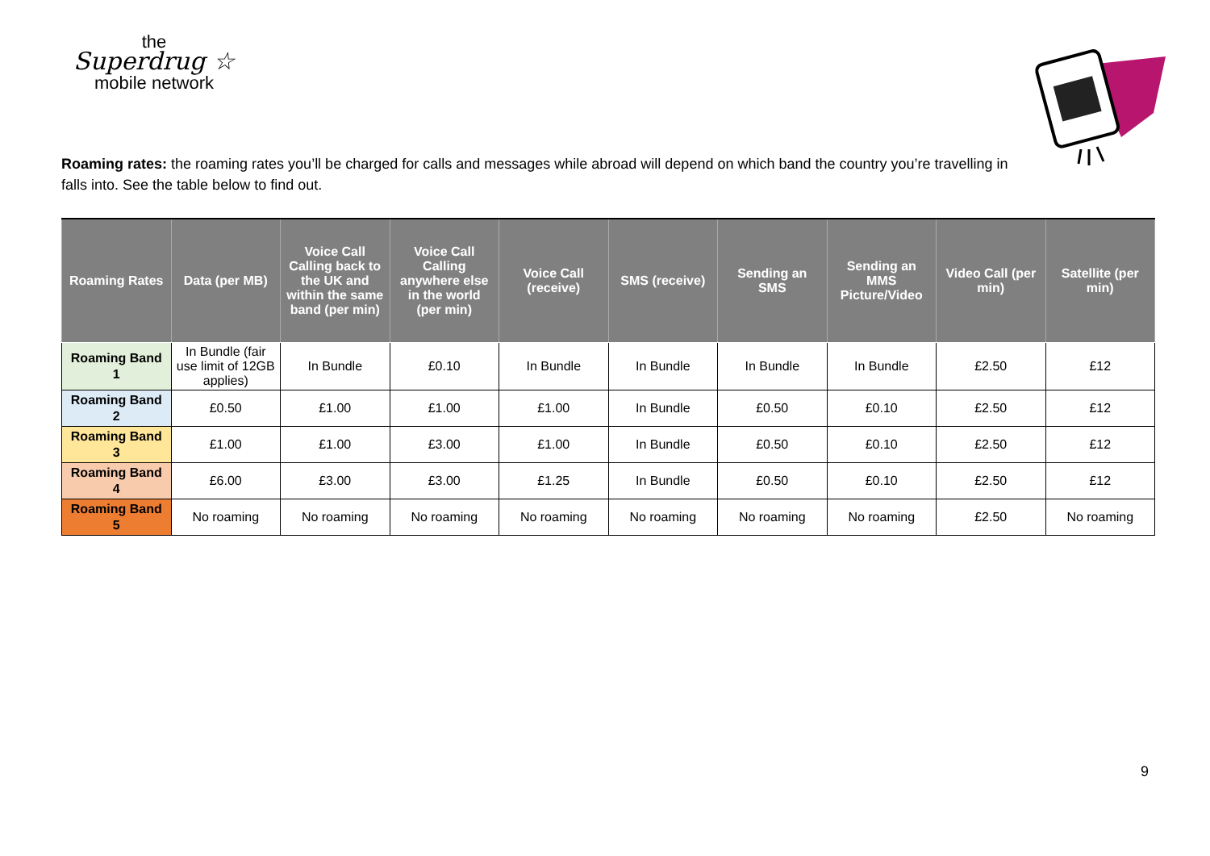the
Superdrug ☆
mobile network
Roaming rates: the roaming rates you’ll be charged for calls and messages while abroad will depend on which band the country you’re travelling in falls into. See the table below to find out.
| Roaming Rates | Data (per MB) | Voice Call Calling back to the UK and within the same band (per min) | Voice Call Calling anywhere else in the world (per min) | Voice Call (receive) | SMS (receive) | Sending an SMS | Sending an MMS Picture/Video | Video Call (per min) | Satellite (per min) |
| --- | --- | --- | --- | --- | --- | --- | --- | --- | --- |
| Roaming Band 1 | In Bundle (fair use limit of 12GB applies) | In Bundle | £0.10 | In Bundle | In Bundle | In Bundle | In Bundle | £2.50 | £12 |
| Roaming Band 2 | £0.50 | £1.00 | £1.00 | £1.00 | In Bundle | £0.50 | £0.10 | £2.50 | £12 |
| Roaming Band 3 | £1.00 | £1.00 | £3.00 | £1.00 | In Bundle | £0.50 | £0.10 | £2.50 | £12 |
| Roaming Band 4 | £6.00 | £3.00 | £3.00 | £1.25 | In Bundle | £0.50 | £0.10 | £2.50 | £12 |
| Roaming Band 5 | No roaming | No roaming | No roaming | No roaming | No roaming | No roaming | No roaming | £2.50 | No roaming |
9